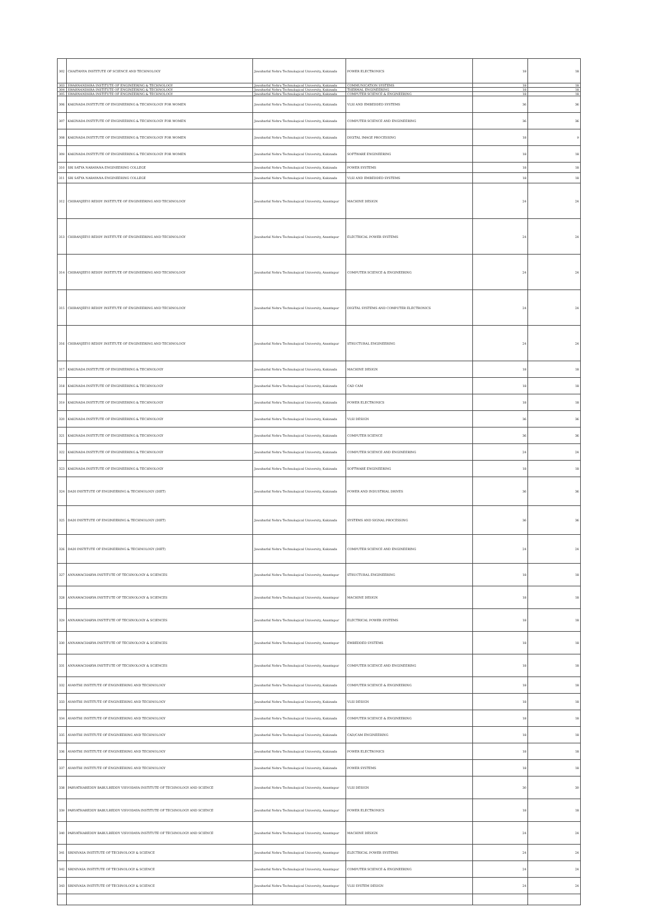| 302 | CHAITANYA INSTITUTE OF SCIENCE AND TECHNOLOGY | Jawaharlal Nehru Technological University, Kakinada | POWER ELECTRONICS | 18 | 18 |
| 303 | SWARNANDHRA INSTITUTE OF ENGINEERING & TECHNOLOGY | Jawaharlal Nehru Technological University, Kakinada | COMMUNICATION SYSTEMS | 18 | 18 |
| 304 | SWARNANDHRA INSTITUTE OF ENGINEERING & TECHNOLOGY | Jawaharlal Nehru Technological University, Kakinada | THERMAL ENGINEERING | 18 | 18 |
| 305 | SWARNANDHRA INSTITUTE OF ENGINEERING & TECHNOLOGY | Jawaharlal Nehru Technological University, Kakinada | COMPUTER SCIENCE & ENGINEERING | 18 | 18 |
| 306 | KAKINADA INSTITUTE OF ENGINEERING & TECHNOLOGY FOR WOMEN | Jawaharlal Nehru Technological University, Kakinada | VLSI AND EMBEDDED SYSTEMS | 36 | 36 |
| 307 | KAKINADA INSTITUTE OF ENGINEERING & TECHNOLOGY FOR WOMEN | Jawaharlal Nehru Technological University, Kakinada | COMPUTER SCIENCE AND ENGINEERING | 36 | 36 |
| 308 | KAKINADA INSTITUTE OF ENGINEERING & TECHNOLOGY FOR WOMEN | Jawaharlal Nehru Technological University, Kakinada | DIGITAL IMAGE PROCESSING | 18 | 9 |
| 309 | KAKINADA INSTITUTE OF ENGINEERING & TECHNOLOGY FOR WOMEN | Jawaharlal Nehru Technological University, Kakinada | SOFTWARE ENGINEERING | 18 | 18 |
| 310 | SRI SATYA NARAYANA ENGINEERING COLLEGE | Jawaharlal Nehru Technological University, Kakinada | POWER SYSTEMS | 18 | 18 |
| 311 | SRI SATYA NARAYANA ENGINEERING COLLEGE | Jawaharlal Nehru Technological University, Kakinada | VLSI AND EMBEDDED SYSTEMS | 18 | 18 |
| 312 | CHIRANJEEVI REDDY INSTITUTE OF ENGINEERING AND TECHNOLOGY | Jawaharlal Nehru Technological University, Anantapur | MACHINE DESIGN | 24 | 24 |
| 313 | CHIRANJEEVI REDDY INSTITUTE OF ENGINEERING AND TECHNOLOGY | Jawaharlal Nehru Technological University, Anantapur | ELECTRICAL POWER SYSTEMS | 24 | 24 |
| 314 | CHIRANJEEVI REDDY INSTITUTE OF ENGINEERING AND TECHNOLOGY | Jawaharlal Nehru Technological University, Anantapur | COMPUTER SCIENCE & ENGINEERING | 24 | 24 |
| 315 | CHIRANJEEVI REDDY INSTITUTE OF ENGINEERING AND TECHNOLOGY | Jawaharlal Nehru Technological University, Anantapur | DIGITAL SYSTEMS AND COMPUTER ELECTRONICS | 24 | 24 |
| 316 | CHIRANJEEVI REDDY INSTITUTE OF ENGINEERING AND TECHNOLOGY | Jawaharlal Nehru Technological University, Anantapur | STRUCTURAL ENGINEERING | 24 | 24 |
| 317 | KAKINADA INSTITUTE OF ENGINEERING & TECHNOLOGY | Jawaharlal Nehru Technological University, Kakinada | MACHINE DESIGN | 18 | 18 |
| 318 | KAKINADA INSTITUTE OF ENGINEERING & TECHNOLOGY | Jawaharlal Nehru Technological University, Kakinada | CAD CAM | 18 | 18 |
| 319 | KAKINADA INSTITUTE OF ENGINEERING & TECHNOLOGY | Jawaharlal Nehru Technological University, Kakinada | POWER ELECTRONICS | 18 | 18 |
| 320 | KAKINADA INSTITUTE OF ENGINEERING & TECHNOLOGY | Jawaharlal Nehru Technological University, Kakinada | VLSI DESIGN | 36 | 36 |
| 321 | KAKINADA INSTITUTE OF ENGINEERING & TECHNOLOGY | Jawaharlal Nehru Technological University, Kakinada | COMPUTER SCIENCE | 36 | 36 |
| 322 | KAKINADA INSTITUTE OF ENGINEERING & TECHNOLOGY | Jawaharlal Nehru Technological University, Kakinada | COMPUTER SCIENCE AND ENGINEERING | 24 | 24 |
| 323 | KAKINADA INSTITUTE OF ENGINEERING & TECHNOLOGY | Jawaharlal Nehru Technological University, Kakinada | SOFTWARE ENGINEERING | 18 | 18 |
| 324 | DADI INSTITUTE OF ENGINEERING & TECHNOLOGY (DIET) | Jawaharlal Nehru Technological University, Kakinada | POWER AND INDUSTRIAL DRIVES | 36 | 36 |
| 325 | DADI INSTITUTE OF ENGINEERING & TECHNOLOGY (DIET) | Jawaharlal Nehru Technological University, Kakinada | SYSTEMS AND SIGNAL PROCESSING | 36 | 36 |
| 326 | DADI INSTITUTE OF ENGINEERING & TECHNOLOGY (DIET) | Jawaharlal Nehru Technological University, Kakinada | COMPUTER SCIENCE AND ENGINEERING | 24 | 24 |
| 327 | ANNAMACHARYA INSTITUTE OF TECHNOLOGY & SCIENCES | Jawaharlal Nehru Technological University, Anantapur | STRUCTURAL ENGINEERING | 18 | 18 |
| 328 | ANNAMACHARYA INSTITUTE OF TECHNOLOGY & SCIENCES | Jawaharlal Nehru Technological University, Anantapur | MACHINE DESIGN | 18 | 18 |
| 329 | ANNAMACHARYA INSTITUTE OF TECHNOLOGY & SCIENCES | Jawaharlal Nehru Technological University, Anantapur | ELECTRICAL POWER SYSTEMS | 18 | 18 |
| 330 | ANNAMACHARYA INSTITUTE OF TECHNOLOGY & SCIENCES | Jawaharlal Nehru Technological University, Anantapur | EMBEDDED SYSTEMS | 18 | 18 |
| 331 | ANNAMACHARYA INSTITUTE OF TECHNOLOGY & SCIENCES | Jawaharlal Nehru Technological University, Anantapur | COMPUTER SCIENCE AND ENGINEERING | 18 | 18 |
| 332 | AVANTHI INSTITUTE OF ENGINEERING AND TECHNOLOGY | Jawaharlal Nehru Technological University, Kakinada | COMPUTER SCIENCE & ENGINEERING | 18 | 18 |
| 333 | AVANTHI INSTITUTE OF ENGINEERING AND TECHNOLOGY | Jawaharlal Nehru Technological University, Kakinada | VLSI DESIGN | 18 | 18 |
| 334 | AVANTHI INSTITUTE OF ENGINEERING AND TECHNOLOGY | Jawaharlal Nehru Technological University, Kakinada | COMPUTER SCIENCE & ENGINEERING | 18 | 18 |
| 335 | AVANTHI INSTITUTE OF ENGINEERING AND TECHNOLOGY | Jawaharlal Nehru Technological University, Kakinada | CAD/CAM ENGINEERING | 18 | 18 |
| 336 | AVANTHI INSTITUTE OF ENGINEERING AND TECHNOLOGY | Jawaharlal Nehru Technological University, Kakinada | POWER ELECTRONICS | 18 | 18 |
| 337 | AVANTHI INSTITUTE OF ENGINEERING AND TECHNOLOGY | Jawaharlal Nehru Technological University, Kakinada | POWER SYSTEMS | 18 | 18 |
| 338 | PARVATHAREDDY BABULREDDY VISVODAYA INSTITUTE OF TECHNOLOGY AND SCIENCE | Jawaharlal Nehru Technological University, Anantapur | VLSI DESIGN | 30 | 30 |
| 339 | PARVATHAREDDY BABULREDDY VISVODAYA INSTITUTE OF TECHNOLOGY AND SCIENCE | Jawaharlal Nehru Technological University, Anantapur | POWER ELECTRONICS | 18 | 18 |
| 340 | PARVATHAREDDY BABULREDDY VISVODAYA INSTITUTE OF TECHNOLOGY AND SCIENCE | Jawaharlal Nehru Technological University, Anantapur | MACHINE DESIGN | 24 | 24 |
| 341 | SRINIVASA INSTITUTE OF TECHNOLOGY & SCIENCE | Jawaharlal Nehru Technological University, Anantapur | ELECTRICAL POWER SYSTEMS | 24 | 24 |
| 342 | SRINIVASA INSTITUTE OF TECHNOLOGY & SCIENCE | Jawaharlal Nehru Technological University, Anantapur | COMPUTER SCIENCE & ENGINEERING | 24 | 24 |
| 343 | SRINIVASA INSTITUTE OF TECHNOLOGY & SCIENCE | Jawaharlal Nehru Technological University, Anantapur | VLSI SYSTEM DESIGN | 24 | 24 |